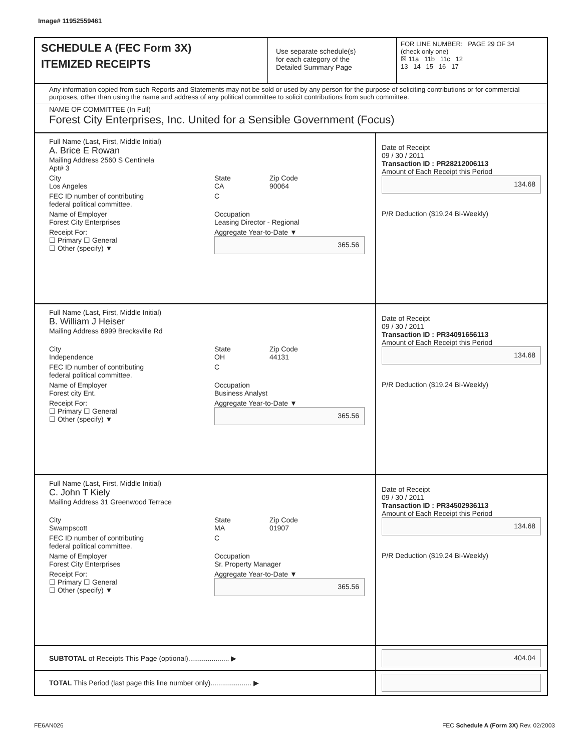Image# 11952559461
SCHEDULE A (FEC Form 3X)
ITEMIZED RECEIPTS
Use separate schedule(s)
for each category of the
Detailed Summary Page
FOR LINE NUMBER: PAGE 29 OF 34
(check only one)
☒ 11a 11b 11c 12
13 14 15 16 17
Any information copied from such Reports and Statements may not be sold or used by any person for the purpose of soliciting contributions or for commercial purposes, other than using the name and address of any political committee to solicit contributions from such committee.
NAME OF COMMITTEE (In Full)
Forest City Enterprises, Inc. United for a Sensible Government (Focus)
Full Name (Last, First, Middle Initial)
A. Brice E Rowan
Mailing Address 2560 S Centinela
Apt# 3
City
Los Angeles State
CA Zip Code
90064
FEC ID number of contributing
federal political committee. C
Name of Employer
Forest City Enterprises Occupation
Leasing Director - Regional
Receipt For:
☐ Primary ☐ General
☐ Other (specify) ▼ Aggregate Year-to-Date ▼
365.56
Date of Receipt
09 / 30 / 2011
Transaction ID : PR28212006113
Amount of Each Receipt this Period
134.68
P/R Deduction ($19.24 Bi-Weekly)
Full Name (Last, First, Middle Initial)
B. William J Heiser
Mailing Address 6999 Brecksville Rd
City
Independence State
OH Zip Code
44131
FEC ID number of contributing
federal political committee. C
Name of Employer
Forest city Ent. Occupation
Business Analyst
Receipt For:
☐ Primary ☐ General
☐ Other (specify) ▼ Aggregate Year-to-Date ▼
365.56
Date of Receipt
09 / 30 / 2011
Transaction ID : PR34091656113
Amount of Each Receipt this Period
134.68
P/R Deduction ($19.24 Bi-Weekly)
Full Name (Last, First, Middle Initial)
C. John T Kiely
Mailing Address 31 Greenwood Terrace
City
Swampscott State
MA Zip Code
01907
FEC ID number of contributing
federal political committee. C
Name of Employer
Forest City Enterprises Occupation
Sr. Property Manager
Receipt For:
☐ Primary ☐ General
☐ Other (specify) ▼ Aggregate Year-to-Date ▼
365.56
Date of Receipt
09 / 30 / 2011
Transaction ID : PR34502936113
Amount of Each Receipt this Period
134.68
P/R Deduction ($19.24 Bi-Weekly)
SUBTOTAL of Receipts This Page (optional)..................... ▶
404.04
TOTAL This Period (last page this line number only)..................... ▶
FE6AN026
FEC Schedule A (Form 3X) Rev. 02/2003